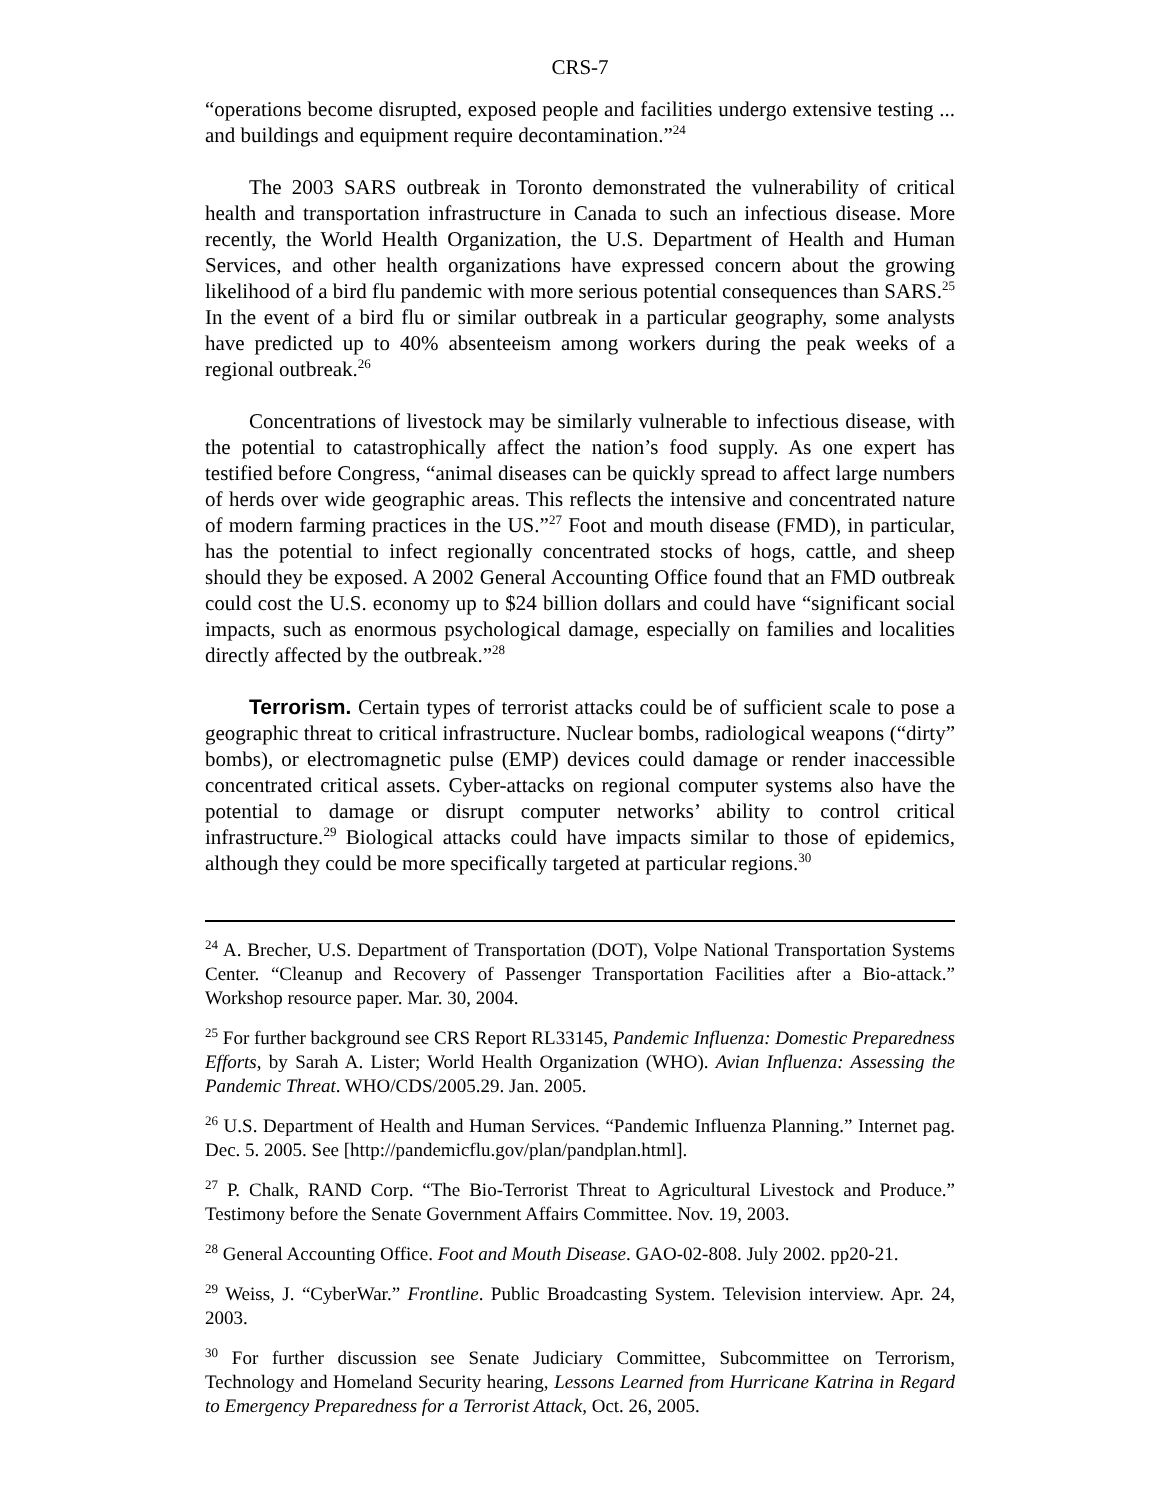CRS-7
“operations become disrupted, exposed people and facilities undergo extensive testing ... and buildings and equipment require decontamination.”<sup>24</sup>
The 2003 SARS outbreak in Toronto demonstrated the vulnerability of critical health and transportation infrastructure in Canada to such an infectious disease. More recently, the World Health Organization, the U.S. Department of Health and Human Services, and other health organizations have expressed concern about the growing likelihood of a bird flu pandemic with more serious potential consequences than SARS.<sup>25</sup> In the event of a bird flu or similar outbreak in a particular geography, some analysts have predicted up to 40% absenteeism among workers during the peak weeks of a regional outbreak.<sup>26</sup>
Concentrations of livestock may be similarly vulnerable to infectious disease, with the potential to catastrophically affect the nation’s food supply. As one expert has testified before Congress, “animal diseases can be quickly spread to affect large numbers of herds over wide geographic areas. This reflects the intensive and concentrated nature of modern farming practices in the US.”<sup>27</sup> Foot and mouth disease (FMD), in particular, has the potential to infect regionally concentrated stocks of hogs, cattle, and sheep should they be exposed. A 2002 General Accounting Office found that an FMD outbreak could cost the U.S. economy up to $24 billion dollars and could have “significant social impacts, such as enormous psychological damage, especially on families and localities directly affected by the outbreak.”<sup>28</sup>
Terrorism. Certain types of terrorist attacks could be of sufficient scale to pose a geographic threat to critical infrastructure. Nuclear bombs, radiological weapons (“dirty” bombs), or electromagnetic pulse (EMP) devices could damage or render inaccessible concentrated critical assets. Cyber-attacks on regional computer systems also have the potential to damage or disrupt computer networks’ ability to control critical infrastructure.<sup>29</sup> Biological attacks could have impacts similar to those of epidemics, although they could be more specifically targeted at particular regions.<sup>30</sup>
<sup>24</sup> A. Brecher, U.S. Department of Transportation (DOT), Volpe National Transportation Systems Center. “Cleanup and Recovery of Passenger Transportation Facilities after a Bio-attack.” Workshop resource paper. Mar. 30, 2004.
<sup>25</sup> For further background see CRS Report RL33145, Pandemic Influenza: Domestic Preparedness Efforts, by Sarah A. Lister; World Health Organization (WHO). Avian Influenza: Assessing the Pandemic Threat. WHO/CDS/2005.29. Jan. 2005.
<sup>26</sup> U.S. Department of Health and Human Services. “Pandemic Influenza Planning.” Internet pag. Dec. 5. 2005. See [http://pandemicflu.gov/plan/pandplan.html].
<sup>27</sup> P. Chalk, RAND Corp. “The Bio-Terrorist Threat to Agricultural Livestock and Produce.” Testimony before the Senate Government Affairs Committee. Nov. 19, 2003.
<sup>28</sup> General Accounting Office. Foot and Mouth Disease. GAO-02-808. July 2002. pp20-21.
<sup>29</sup> Weiss, J. “CyberWar.” Frontline. Public Broadcasting System. Television interview. Apr. 24, 2003.
<sup>30</sup> For further discussion see Senate Judiciary Committee, Subcommittee on Terrorism, Technology and Homeland Security hearing, Lessons Learned from Hurricane Katrina in Regard to Emergency Preparedness for a Terrorist Attack, Oct. 26, 2005.